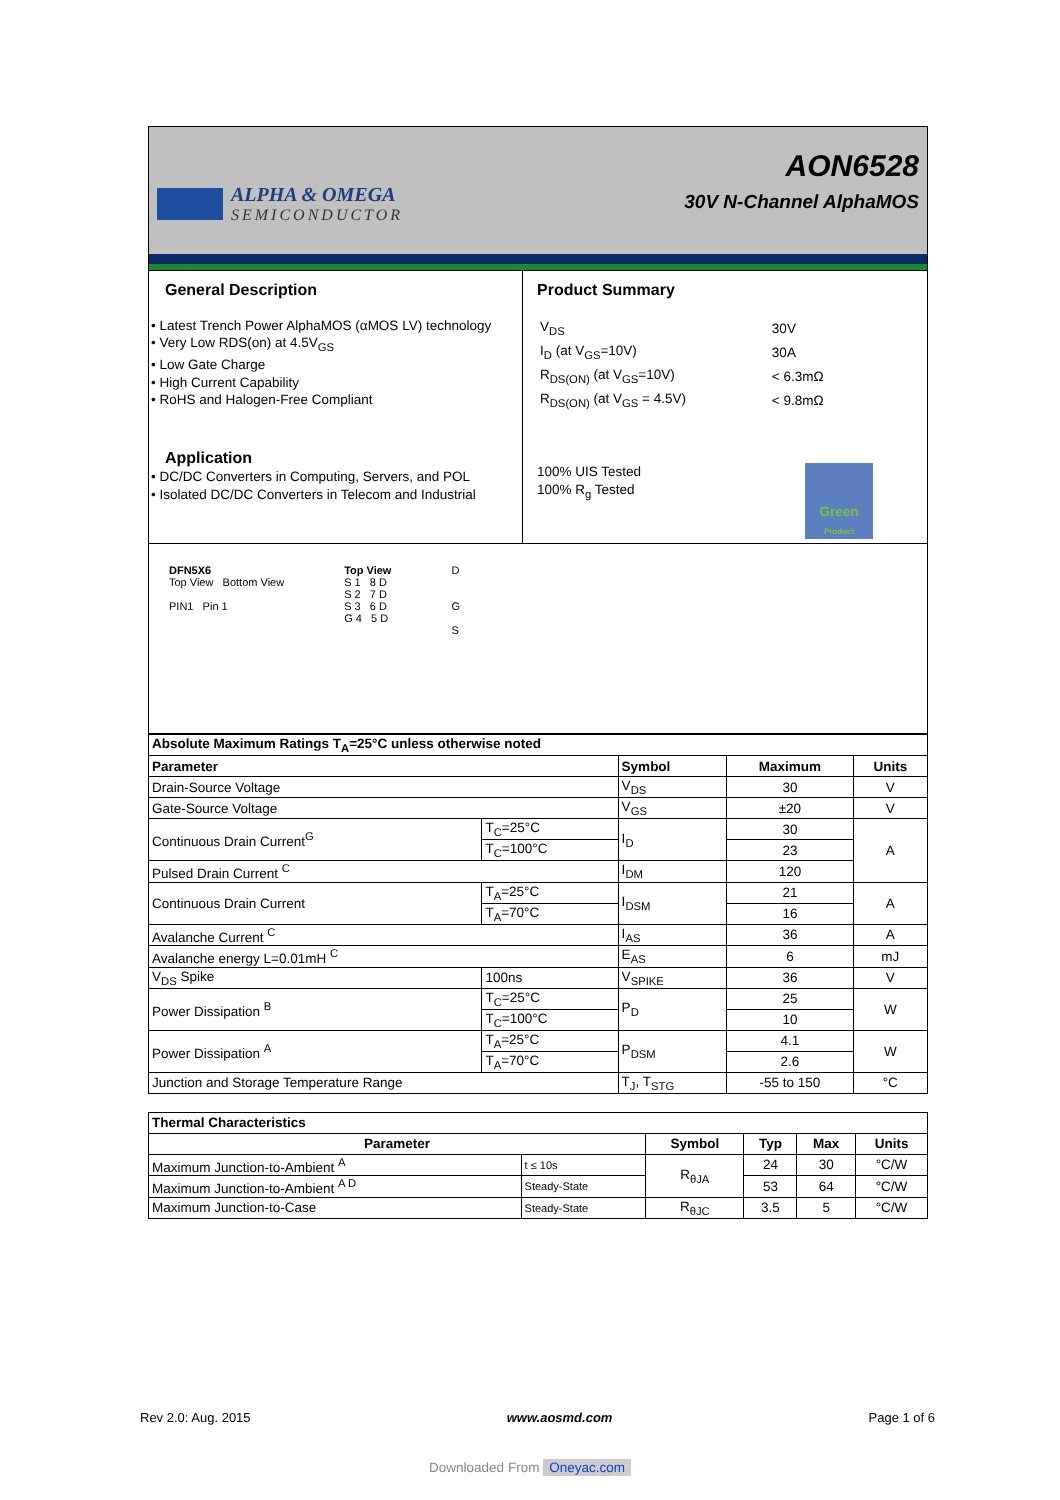ALPHA & OMEGA
SEMICONDUCTOR
AON6528
30V N-Channel AlphaMOS
General Description
• Latest Trench Power AlphaMOS (αMOS LV) technology
• Very Low RDS(on) at 4.5V<sub>GS</sub>
• Low Gate Charge
• High Current Capability
• RoHS and Halogen-Free Compliant
Application
• DC/DC Converters in Computing, Servers, and POL
• Isolated DC/DC Converters in Telecom and Industrial
Product Summary
| V<sub>DS</sub> | 30V |
| I<sub>D</sub> (at V<sub>GS</sub>=10V) | 30A |
| R<sub>DS(ON)</sub> (at V<sub>GS</sub>=10V) | < 6.3mΩ |
| R<sub>DS(ON)</sub> (at V<sub>GS</sub> = 4.5V) | < 9.8mΩ |
100% UIS Tested
100% R<sub>g</sub> Tested
Green
Product
DFN5X6
Top View Bottom View
PIN1 Pin 1
Top View
S 1 8 D
S 2 7 D
S 3 6 D
G 4 5 D
D
G
S
| Absolute Maximum Ratings T<sub>A</sub>=25°C unless otherwise noted | | | | |
| Parameter | | Symbol | Maximum | Units |
| Drain-Source Voltage | | V<sub>DS</sub> | 30 | V |
| Gate-Source Voltage | | V<sub>GS</sub> | ±20 | V |
| Continuous Drain Current<sup>G</sup> | T<sub>C</sub>=25°C | I<sub>D</sub> | 30 | A |
| | T<sub>C</sub>=100°C | | 23 | |
| Pulsed Drain Current <sup>C</sup> | | I<sub>DM</sub> | 120 | |
| Continuous Drain Current | T<sub>A</sub>=25°C | I<sub>DSM</sub> | 21 | A |
| | T<sub>A</sub>=70°C | | 16 | |
| Avalanche Current <sup>C</sup> | | I<sub>AS</sub> | 36 | A |
| Avalanche energy L=0.01mH <sup>C</sup> | | E<sub>AS</sub> | 6 | mJ |
| V<sub>DS</sub> Spike | 100ns | V<sub>SPIKE</sub> | 36 | V |
| Power Dissipation <sup>B</sup> | T<sub>C</sub>=25°C | P<sub>D</sub> | 25 | W |
| | T<sub>C</sub>=100°C | | 10 | |
| Power Dissipation <sup>A</sup> | T<sub>A</sub>=25°C | P<sub>DSM</sub> | 4.1 | W |
| | T<sub>A</sub>=70°C | | 2.6 | |
| Junction and Storage Temperature Range | | T<sub>J</sub>, T<sub>STG</sub> | -55 to 150 | °C |
| Thermal Characteristics | | | | | |
| Parameter | | Symbol | Typ | Max | Units |
| Maximum Junction-to-Ambient <sup>A</sup> | t ≤ 10s | R<sub>θJA</sub> | 24 | 30 | °C/W |
| Maximum Junction-to-Ambient <sup>A D</sup> | Steady-State | | 53 | 64 | °C/W |
| Maximum Junction-to-Case | Steady-State | R<sub>θJC</sub> | 3.5 | 5 | °C/W |
Rev 2.0: Aug. 2015 www.aosmd.com Page 1 of 6
Downloaded From Oneyac.com